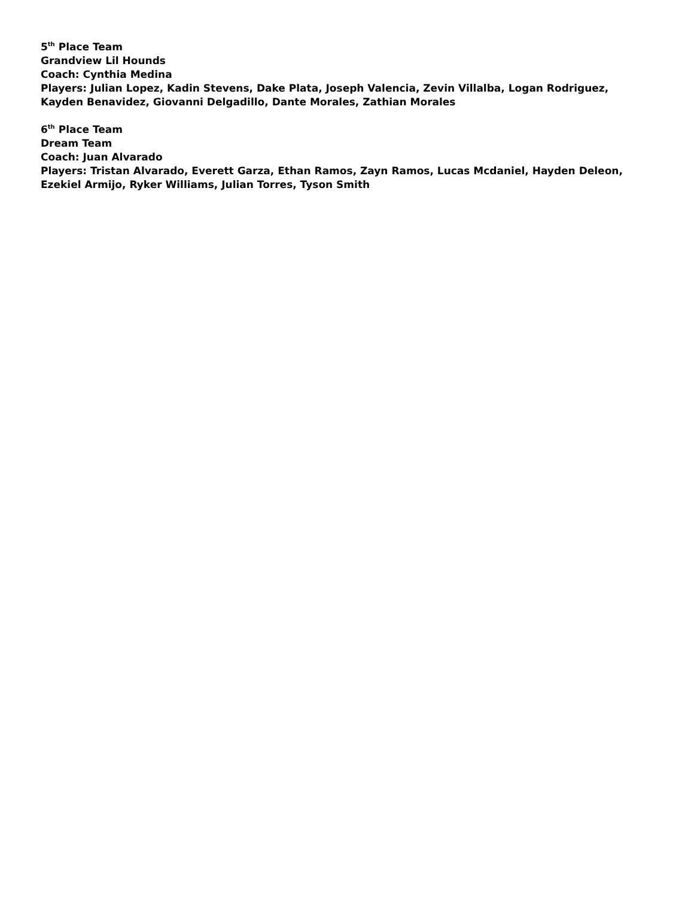5<sup>th</sup> Place Team
Grandview Lil Hounds
Coach: Cynthia Medina
Players: Julian Lopez, Kadin Stevens, Dake Plata, Joseph Valencia, Zevin Villalba, Logan Rodriguez, Kayden Benavidez, Giovanni Delgadillo, Dante Morales, Zathian Morales
6<sup>th</sup> Place Team
Dream Team
Coach: Juan Alvarado
Players: Tristan Alvarado, Everett Garza, Ethan Ramos, Zayn Ramos, Lucas Mcdaniel, Hayden Deleon, Ezekiel Armijo, Ryker Williams, Julian Torres, Tyson Smith